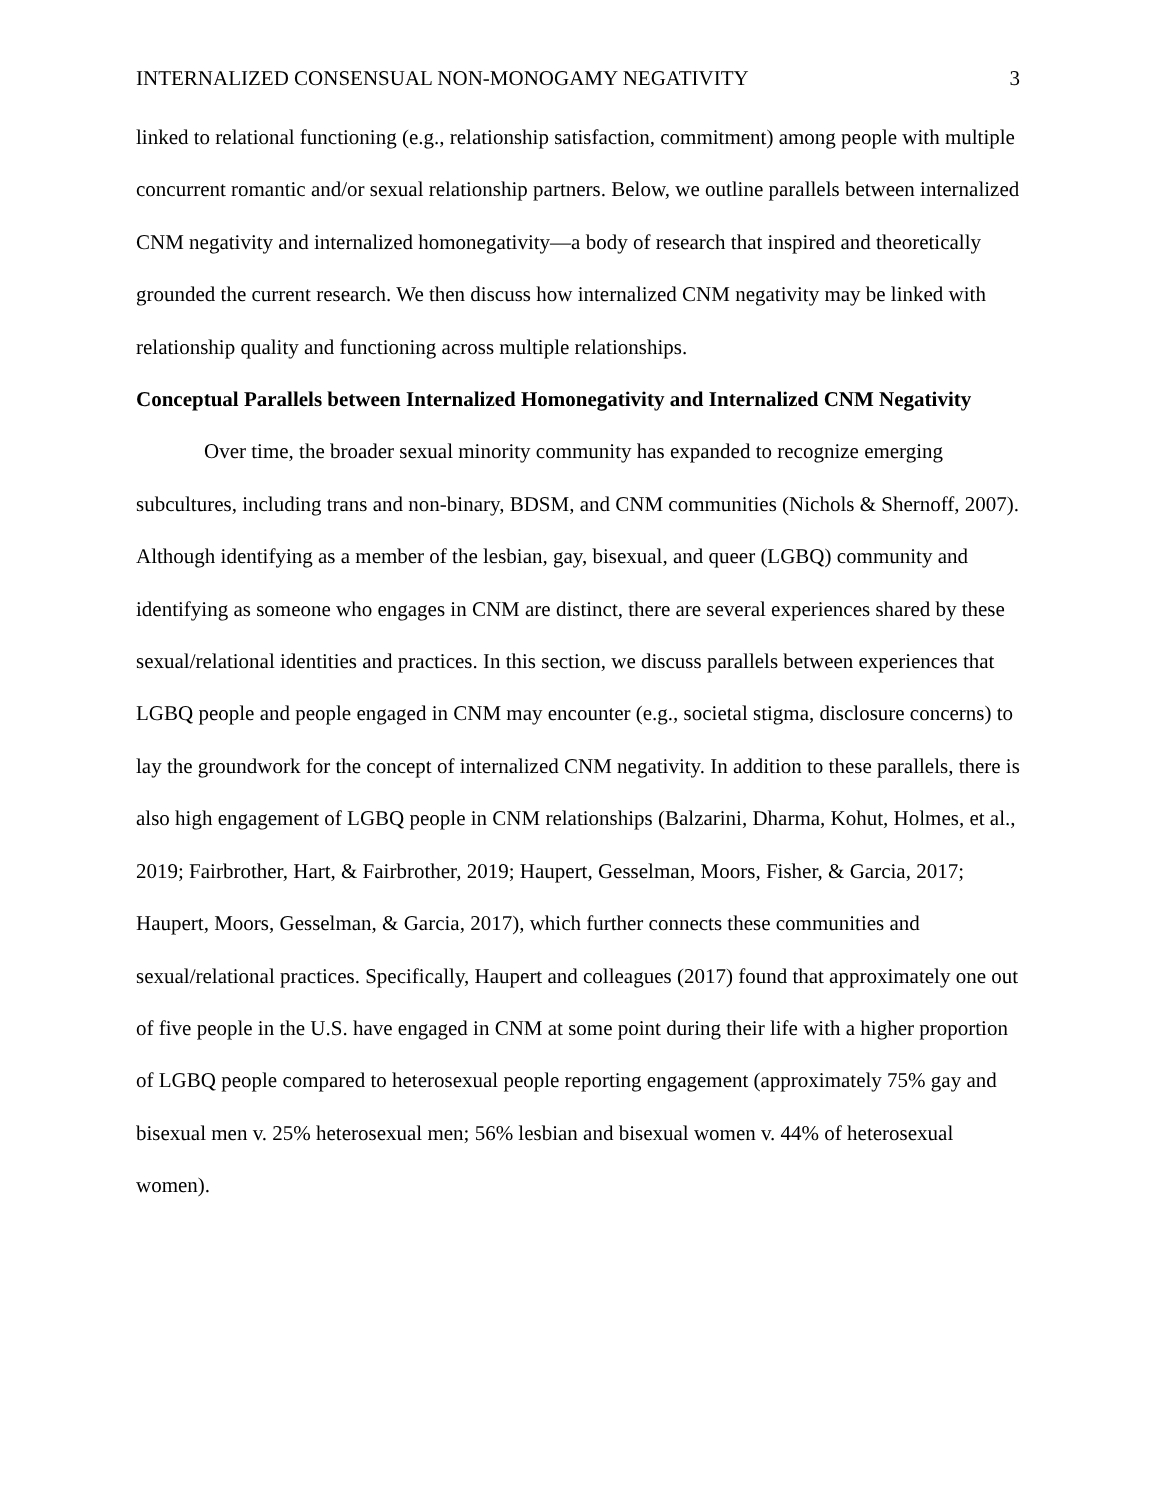INTERNALIZED CONSENSUAL NON-MONOGAMY NEGATIVITY 3
linked to relational functioning (e.g., relationship satisfaction, commitment) among people with multiple concurrent romantic and/or sexual relationship partners. Below, we outline parallels between internalized CNM negativity and internalized homonegativity—a body of research that inspired and theoretically grounded the current research. We then discuss how internalized CNM negativity may be linked with relationship quality and functioning across multiple relationships.
Conceptual Parallels between Internalized Homonegativity and Internalized CNM Negativity
Over time, the broader sexual minority community has expanded to recognize emerging subcultures, including trans and non-binary, BDSM, and CNM communities (Nichols & Shernoff, 2007). Although identifying as a member of the lesbian, gay, bisexual, and queer (LGBQ) community and identifying as someone who engages in CNM are distinct, there are several experiences shared by these sexual/relational identities and practices. In this section, we discuss parallels between experiences that LGBQ people and people engaged in CNM may encounter (e.g., societal stigma, disclosure concerns) to lay the groundwork for the concept of internalized CNM negativity. In addition to these parallels, there is also high engagement of LGBQ people in CNM relationships (Balzarini, Dharma, Kohut, Holmes, et al., 2019; Fairbrother, Hart, & Fairbrother, 2019; Haupert, Gesselman, Moors, Fisher, & Garcia, 2017; Haupert, Moors, Gesselman, & Garcia, 2017), which further connects these communities and sexual/relational practices. Specifically, Haupert and colleagues (2017) found that approximately one out of five people in the U.S. have engaged in CNM at some point during their life with a higher proportion of LGBQ people compared to heterosexual people reporting engagement (approximately 75% gay and bisexual men v. 25% heterosexual men; 56% lesbian and bisexual women v. 44% of heterosexual women).